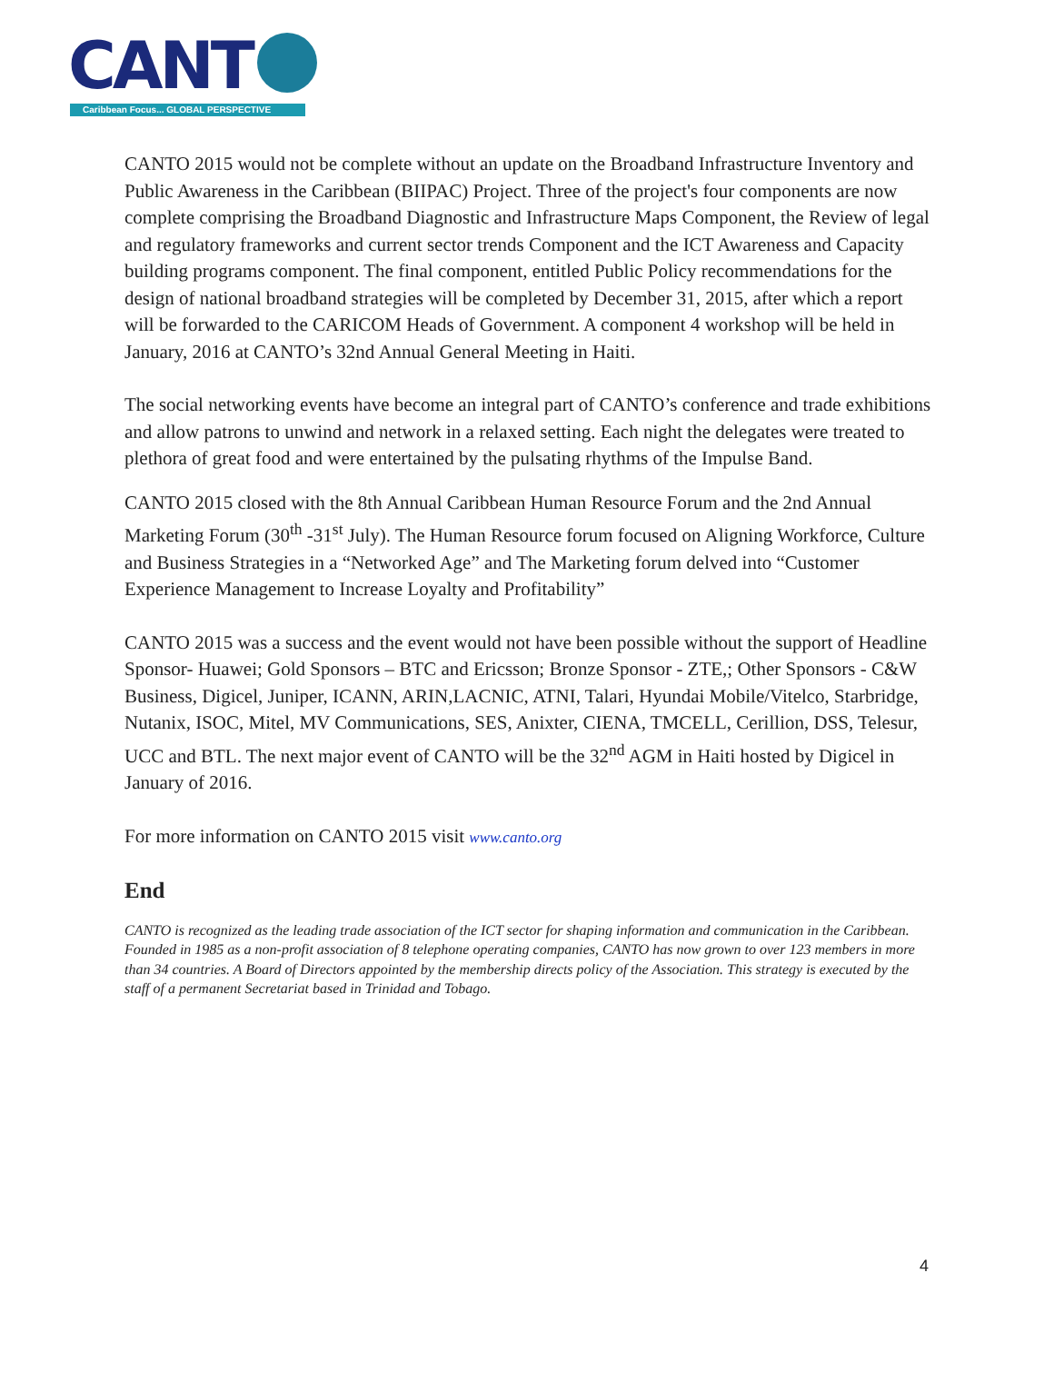CANT
Caribbean Focus... GLOBAL PERSPECTIVE
CANTO 2015 would not be complete without an update on the Broadband Infrastructure Inventory and Public Awareness in the Caribbean (BIIPAC) Project. Three of the project's four components are now complete comprising the Broadband Diagnostic and Infrastructure Maps Component, the Review of legal and regulatory frameworks and current sector trends Component and the ICT Awareness and Capacity building programs component. The final component, entitled Public Policy recommendations for the design of national broadband strategies will be completed by December 31, 2015, after which a report will be forwarded to the CARICOM Heads of Government. A component 4 workshop will be held in January, 2016 at CANTO’s 32nd Annual General Meeting in Haiti.
The social networking events have become an integral part of CANTO’s conference and trade exhibitions and allow patrons to unwind and network in a relaxed setting. Each night the delegates were treated to plethora of great food and were entertained by the pulsating rhythms of the Impulse Band.
CANTO 2015 closed with the 8th Annual Caribbean Human Resource Forum and the 2nd Annual Marketing Forum (30<sup>th</sup> -31<sup>st</sup> July). The Human Resource forum focused on Aligning Workforce, Culture and Business Strategies in a “Networked Age” and The Marketing forum delved into “Customer Experience Management to Increase Loyalty and Profitability”
CANTO 2015 was a success and the event would not have been possible without the support of Headline Sponsor- Huawei; Gold Sponsors – BTC and Ericsson; Bronze Sponsor - ZTE,; Other Sponsors - C&W Business, Digicel, Juniper, ICANN, ARIN,LACNIC, ATNI, Talari, Hyundai Mobile/Vitelco, Starbridge, Nutanix, ISOC, Mitel, MV Communications, SES, Anixter, CIENA, TMCELL, Cerillion, DSS, Telesur, UCC and BTL. The next major event of CANTO will be the 32<sup>nd</sup> AGM in Haiti hosted by Digicel in January of 2016.
For more information on CANTO 2015 visit www.canto.org
End
CANTO is recognized as the leading trade association of the ICT sector for shaping information and communication in the Caribbean. Founded in 1985 as a non-profit association of 8 telephone operating companies, CANTO has now grown to over 123 members in more than 34 countries. A Board of Directors appointed by the membership directs policy of the Association. This strategy is executed by the staff of a permanent Secretariat based in Trinidad and Tobago.
4